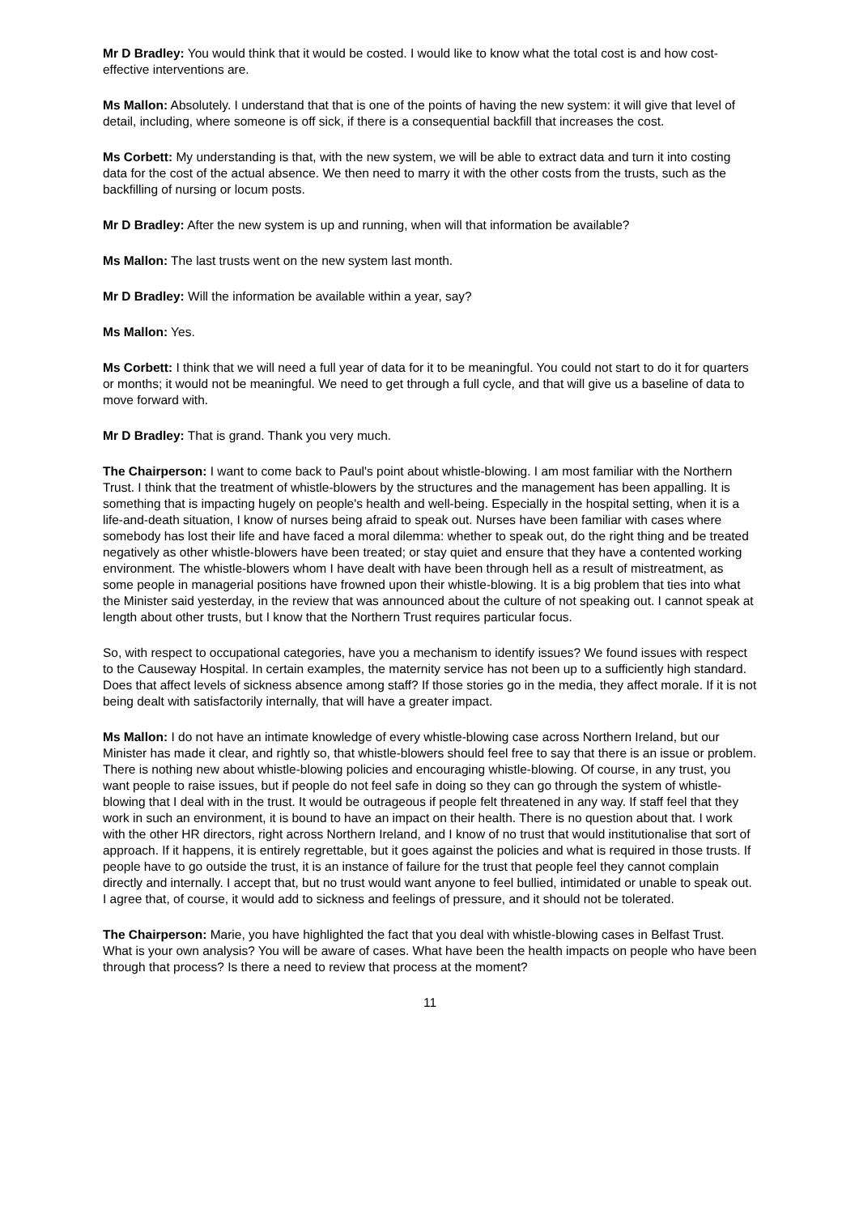Mr D Bradley: You would think that it would be costed. I would like to know what the total cost is and how cost-effective interventions are.
Ms Mallon: Absolutely. I understand that that is one of the points of having the new system: it will give that level of detail, including, where someone is off sick, if there is a consequential backfill that increases the cost.
Ms Corbett: My understanding is that, with the new system, we will be able to extract data and turn it into costing data for the cost of the actual absence. We then need to marry it with the other costs from the trusts, such as the backfilling of nursing or locum posts.
Mr D Bradley: After the new system is up and running, when will that information be available?
Ms Mallon: The last trusts went on the new system last month.
Mr D Bradley: Will the information be available within a year, say?
Ms Mallon: Yes.
Ms Corbett: I think that we will need a full year of data for it to be meaningful. You could not start to do it for quarters or months; it would not be meaningful. We need to get through a full cycle, and that will give us a baseline of data to move forward with.
Mr D Bradley: That is grand. Thank you very much.
The Chairperson: I want to come back to Paul's point about whistle-blowing. I am most familiar with the Northern Trust. I think that the treatment of whistle-blowers by the structures and the management has been appalling. It is something that is impacting hugely on people's health and well-being. Especially in the hospital setting, when it is a life-and-death situation, I know of nurses being afraid to speak out. Nurses have been familiar with cases where somebody has lost their life and have faced a moral dilemma: whether to speak out, do the right thing and be treated negatively as other whistle-blowers have been treated; or stay quiet and ensure that they have a contented working environment. The whistle-blowers whom I have dealt with have been through hell as a result of mistreatment, as some people in managerial positions have frowned upon their whistle-blowing. It is a big problem that ties into what the Minister said yesterday, in the review that was announced about the culture of not speaking out. I cannot speak at length about other trusts, but I know that the Northern Trust requires particular focus.
So, with respect to occupational categories, have you a mechanism to identify issues? We found issues with respect to the Causeway Hospital. In certain examples, the maternity service has not been up to a sufficiently high standard. Does that affect levels of sickness absence among staff? If those stories go in the media, they affect morale. If it is not being dealt with satisfactorily internally, that will have a greater impact.
Ms Mallon: I do not have an intimate knowledge of every whistle-blowing case across Northern Ireland, but our Minister has made it clear, and rightly so, that whistle-blowers should feel free to say that there is an issue or problem. There is nothing new about whistle-blowing policies and encouraging whistle-blowing. Of course, in any trust, you want people to raise issues, but if people do not feel safe in doing so they can go through the system of whistle-blowing that I deal with in the trust. It would be outrageous if people felt threatened in any way. If staff feel that they work in such an environment, it is bound to have an impact on their health. There is no question about that. I work with the other HR directors, right across Northern Ireland, and I know of no trust that would institutionalise that sort of approach. If it happens, it is entirely regrettable, but it goes against the policies and what is required in those trusts. If people have to go outside the trust, it is an instance of failure for the trust that people feel they cannot complain directly and internally. I accept that, but no trust would want anyone to feel bullied, intimidated or unable to speak out. I agree that, of course, it would add to sickness and feelings of pressure, and it should not be tolerated.
The Chairperson: Marie, you have highlighted the fact that you deal with whistle-blowing cases in Belfast Trust. What is your own analysis? You will be aware of cases. What have been the health impacts on people who have been through that process? Is there a need to review that process at the moment?
11